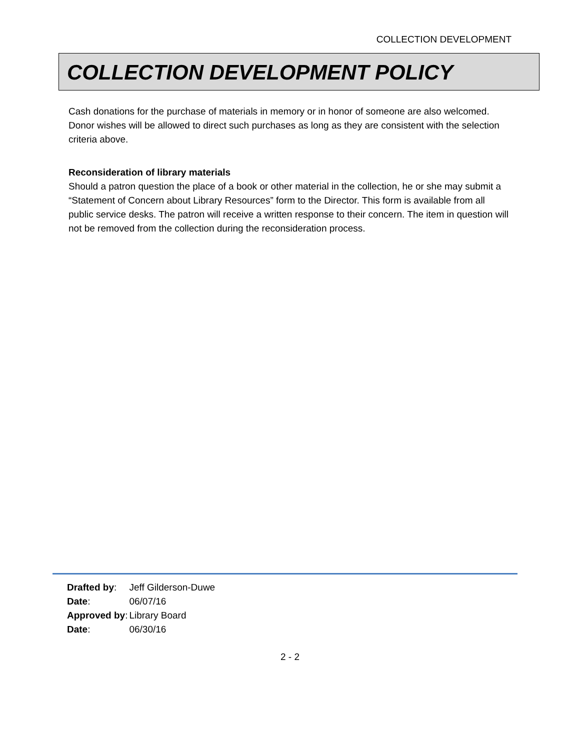COLLECTION DEVELOPMENT
COLLECTION DEVELOPMENT POLICY
Cash donations for the purchase of materials in memory or in honor of someone are also welcomed. Donor wishes will be allowed to direct such purchases as long as they are consistent with the selection criteria above.
Reconsideration of library materials
Should a patron question the place of a book or other material in the collection, he or she may submit a “Statement of Concern about Library Resources” form to the Director. This form is available from all public service desks. The patron will receive a written response to their concern. The item in question will not be removed from the collection during the reconsideration process.
| Drafted by : | Jeff Gilderson-Duwe |
| Date : | 06/07/16 |
| Approved by : | Library Board |
| Date : | 06/30/16 |
2 - 2